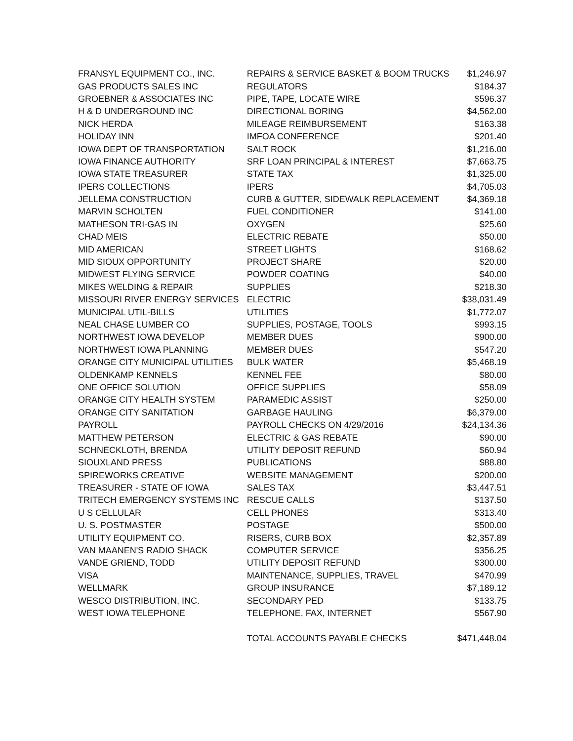| FRANSYL EQUIPMENT CO., INC. | REPAIRS & SERVICE BASKET & BOOM TRUCKS | $1,246.97 |
| GAS PRODUCTS SALES INC | REGULATORS | $184.37 |
| GROEBNER & ASSOCIATES INC | PIPE, TAPE, LOCATE WIRE | $596.37 |
| H & D UNDERGROUND INC | DIRECTIONAL BORING | $4,562.00 |
| NICK HERDA | MILEAGE REIMBURSEMENT | $163.38 |
| HOLIDAY INN | IMFOA CONFERENCE | $201.40 |
| IOWA DEPT OF TRANSPORTATION | SALT ROCK | $1,216.00 |
| IOWA FINANCE AUTHORITY | SRF LOAN PRINCIPAL & INTEREST | $7,663.75 |
| IOWA STATE TREASURER | STATE TAX | $1,325.00 |
| IPERS COLLECTIONS | IPERS | $4,705.03 |
| JELLEMA CONSTRUCTION | CURB & GUTTER, SIDEWALK REPLACEMENT | $4,369.18 |
| MARVIN SCHOLTEN | FUEL CONDITIONER | $141.00 |
| MATHESON TRI-GAS IN | OXYGEN | $25.60 |
| CHAD MEIS | ELECTRIC REBATE | $50.00 |
| MID AMERICAN | STREET LIGHTS | $168.62 |
| MID SIOUX OPPORTUNITY | PROJECT SHARE | $20.00 |
| MIDWEST FLYING SERVICE | POWDER COATING | $40.00 |
| MIKES WELDING & REPAIR | SUPPLIES | $218.30 |
| MISSOURI RIVER ENERGY SERVICES | ELECTRIC | $38,031.49 |
| MUNICIPAL UTIL-BILLS | UTILITIES | $1,772.07 |
| NEAL CHASE LUMBER CO | SUPPLIES, POSTAGE, TOOLS | $993.15 |
| NORTHWEST IOWA DEVELOP | MEMBER DUES | $900.00 |
| NORTHWEST IOWA PLANNING | MEMBER DUES | $547.20 |
| ORANGE CITY MUNICIPAL UTILITIES | BULK WATER | $5,468.19 |
| OLDENKAMP KENNELS | KENNEL FEE | $80.00 |
| ONE OFFICE SOLUTION | OFFICE SUPPLIES | $58.09 |
| ORANGE CITY HEALTH SYSTEM | PARAMEDIC ASSIST | $250.00 |
| ORANGE CITY SANITATION | GARBAGE HAULING | $6,379.00 |
| PAYROLL | PAYROLL CHECKS ON 4/29/2016 | $24,134.36 |
| MATTHEW PETERSON | ELECTRIC & GAS REBATE | $90.00 |
| SCHNECKLOTH, BRENDA | UTILITY DEPOSIT REFUND | $60.94 |
| SIOUXLAND PRESS | PUBLICATIONS | $88.80 |
| SPIREWORKS CREATIVE | WEBSITE MANAGEMENT | $200.00 |
| TREASURER - STATE OF IOWA | SALES TAX | $3,447.51 |
| TRITECH EMERGENCY SYSTEMS INC | RESCUE CALLS | $137.50 |
| U S CELLULAR | CELL PHONES | $313.40 |
| U. S. POSTMASTER | POSTAGE | $500.00 |
| UTILITY EQUIPMENT CO. | RISERS, CURB BOX | $2,357.89 |
| VAN MAANEN'S RADIO SHACK | COMPUTER SERVICE | $356.25 |
| VANDE GRIEND, TODD | UTILITY DEPOSIT REFUND | $300.00 |
| VISA | MAINTENANCE, SUPPLIES, TRAVEL | $470.99 |
| WELLMARK | GROUP INSURANCE | $7,189.12 |
| WESCO DISTRIBUTION, INC. | SECONDARY PED | $133.75 |
| WEST IOWA TELEPHONE | TELEPHONE, FAX, INTERNET | $567.90 |
| | TOTAL ACCOUNTS PAYABLE CHECKS | $471,448.04 |